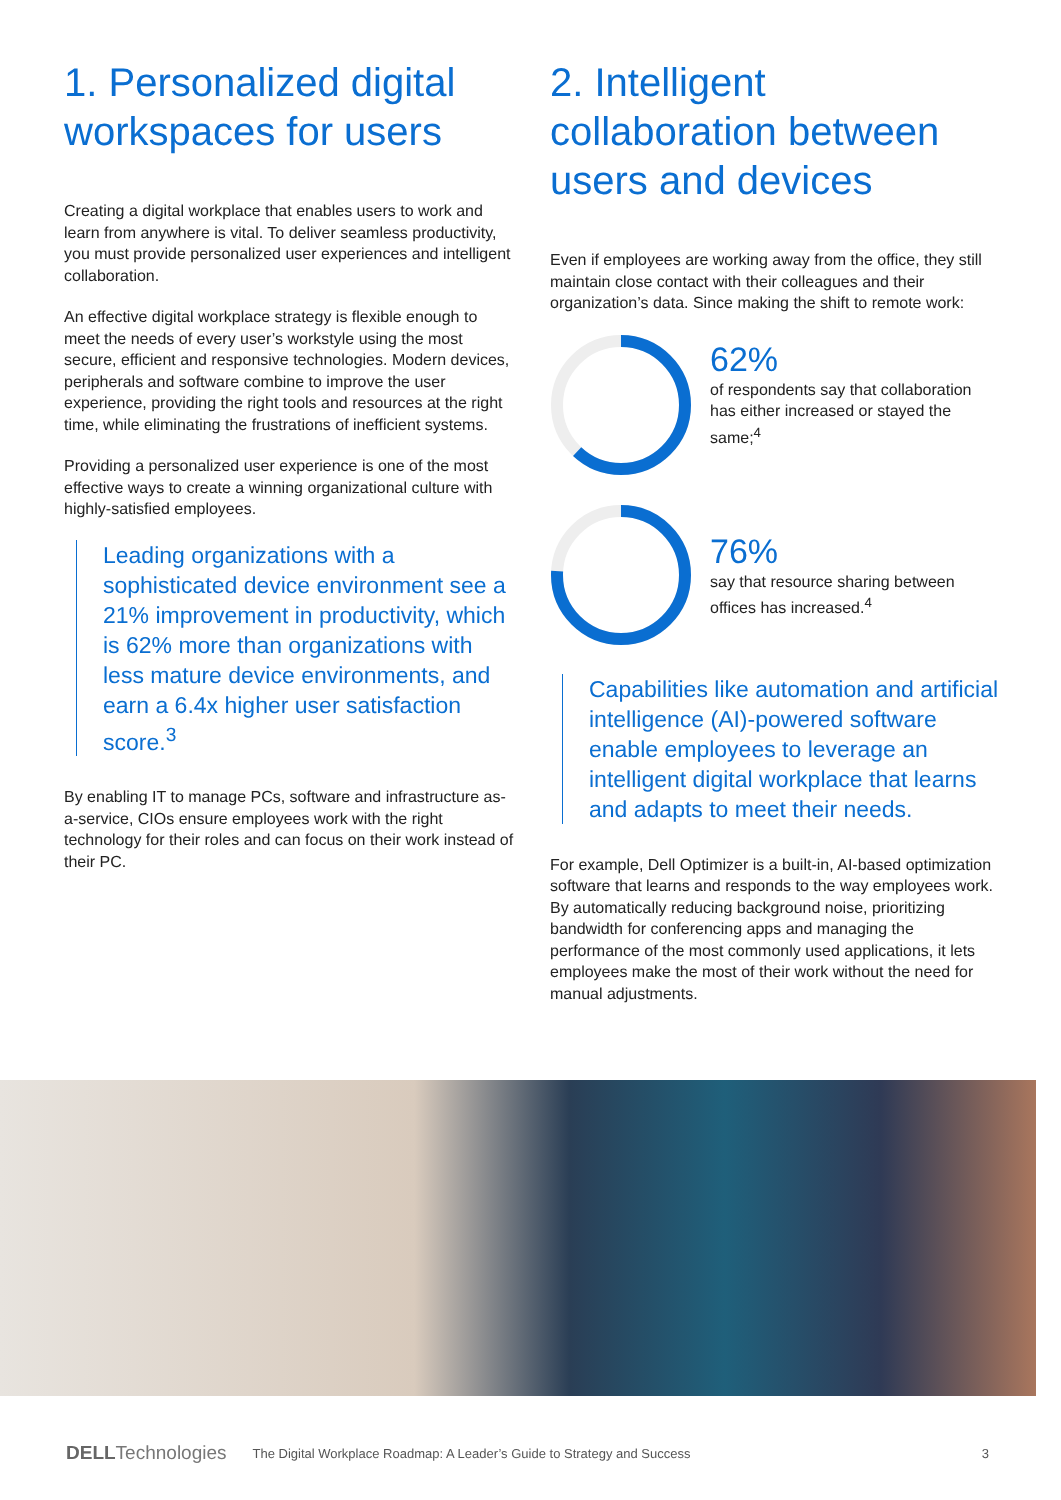1. Personalized digital workspaces for users
Creating a digital workplace that enables users to work and learn from anywhere is vital. To deliver seamless productivity, you must provide personalized user experiences and intelligent collaboration.
An effective digital workplace strategy is flexible enough to meet the needs of every user’s workstyle using the most secure, efficient and responsive technologies. Modern devices, peripherals and software combine to improve the user experience, providing the right tools and resources at the right time, while eliminating the frustrations of inefficient systems.
Providing a personalized user experience is one of the most effective ways to create a winning organizational culture with highly-satisfied employees.
Leading organizations with a sophisticated device environment see a 21% improvement in productivity, which is 62% more than organizations with less mature device environments, and earn a 6.4x higher user satisfaction score.<sup>3</sup>
By enabling IT to manage PCs, software and infrastructure as-a-service, CIOs ensure employees work with the right technology for their roles and can focus on their work instead of their PC.
2. Intelligent collaboration between users and devices
Even if employees are working away from the office, they still maintain close contact with their colleagues and their organization’s data. Since making the shift to remote work:
62%
of respondents say that collaboration has either increased or stayed the same;<sup>4</sup>
76%
say that resource sharing between offices has increased.<sup>4</sup>
Capabilities like automation and artificial intelligence (AI)-powered software enable employees to leverage an intelligent digital workplace that learns and adapts to meet their needs.
For example, Dell Optimizer is a built-in, AI-based optimization software that learns and responds to the way employees work. By automatically reducing background noise, prioritizing bandwidth for conferencing apps and managing the performance of the most commonly used applications, it lets employees make the most of their work without the need for manual adjustments.
DELL Technologies The Digital Workplace Roadmap: A Leader’s Guide to Strategy and Success 3